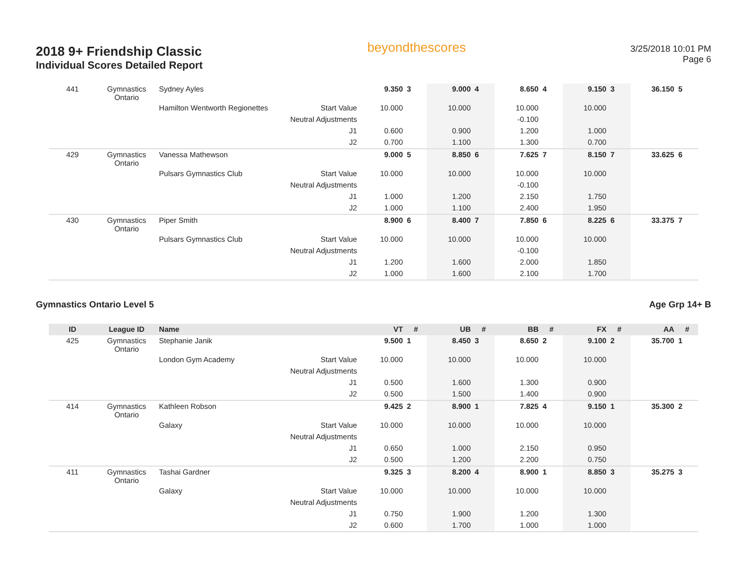2018 9+ Friendship Classic
Individual Scores Detailed Report
beyondthescores
3/25/2018 10:01 PM
Page 6
| 441 | Gymnastics Ontario | Sydney Ayles | | 9.350 | 3 | 9.000 | 4 | 8.650 | 4 | 9.150 | 3 | 36.150 | 5 |
| | | Hamilton Wentworth Regionettes | Start Value | 10.000 | | 10.000 | | 10.000 | | 10.000 | | | |
| | | | Neutral Adjustments | | | | | -0.100 | | | | | |
| | | | J1 | 0.600 | | 0.900 | | 1.200 | | 1.000 | | | |
| | | | J2 | 0.700 | | 1.100 | | 1.300 | | 0.700 | | | |
| 429 | Gymnastics Ontario | Vanessa Mathewson | | 9.000 | 5 | 8.850 | 6 | 7.625 | 7 | 8.150 | 7 | 33.625 | 6 |
| | | Pulsars Gymnastics Club | Start Value | 10.000 | | 10.000 | | 10.000 | | 10.000 | | | |
| | | | Neutral Adjustments | | | | | -0.100 | | | | | |
| | | | J1 | 1.000 | | 1.200 | | 2.150 | | 1.750 | | | |
| | | | J2 | 1.000 | | 1.100 | | 2.400 | | 1.950 | | | |
| 430 | Gymnastics Ontario | Piper Smith | | 8.900 | 6 | 8.400 | 7 | 7.850 | 6 | 8.225 | 6 | 33.375 | 7 |
| | | Pulsars Gymnastics Club | Start Value | 10.000 | | 10.000 | | 10.000 | | 10.000 | | | |
| | | | Neutral Adjustments | | | | | -0.100 | | | | | |
| | | | J1 | 1.200 | | 1.600 | | 2.000 | | 1.850 | | | |
| | | | J2 | 1.000 | | 1.600 | | 2.100 | | 1.700 | | | |
Gymnastics Ontario Level 5 Age Grp 14+ B
| ID | League ID | Name | | VT | # | UB | # | BB | # | FX | # | AA | # |
| --- | --- | --- | --- | --- | --- | --- | --- | --- | --- | --- | --- | --- | --- |
| 425 | Gymnastics Ontario | Stephanie Janik | | 9.500 | 1 | 8.450 | 3 | 8.650 | 2 | 9.100 | 2 | 35.700 | 1 |
| | | London Gym Academy | Start Value | 10.000 | | 10.000 | | 10.000 | | 10.000 | | | |
| | | | Neutral Adjustments | | | | | | | | | | |
| | | | J1 | 0.500 | | 1.600 | | 1.300 | | 0.900 | | | |
| | | | J2 | 0.500 | | 1.500 | | 1.400 | | 0.900 | | | |
| 414 | Gymnastics Ontario | Kathleen Robson | | 9.425 | 2 | 8.900 | 1 | 7.825 | 4 | 9.150 | 1 | 35.300 | 2 |
| | | Galaxy | Start Value | 10.000 | | 10.000 | | 10.000 | | 10.000 | | | |
| | | | Neutral Adjustments | | | | | | | | | | |
| | | | J1 | 0.650 | | 1.000 | | 2.150 | | 0.950 | | | |
| | | | J2 | 0.500 | | 1.200 | | 2.200 | | 0.750 | | | |
| 411 | Gymnastics Ontario | Tashai Gardner | | 9.325 | 3 | 8.200 | 4 | 8.900 | 1 | 8.850 | 3 | 35.275 | 3 |
| | | Galaxy | Start Value | 10.000 | | 10.000 | | 10.000 | | 10.000 | | | |
| | | | Neutral Adjustments | | | | | | | | | | |
| | | | J1 | 0.750 | | 1.900 | | 1.200 | | 1.300 | | | |
| | | | J2 | 0.600 | | 1.700 | | 1.000 | | 1.000 | | | |